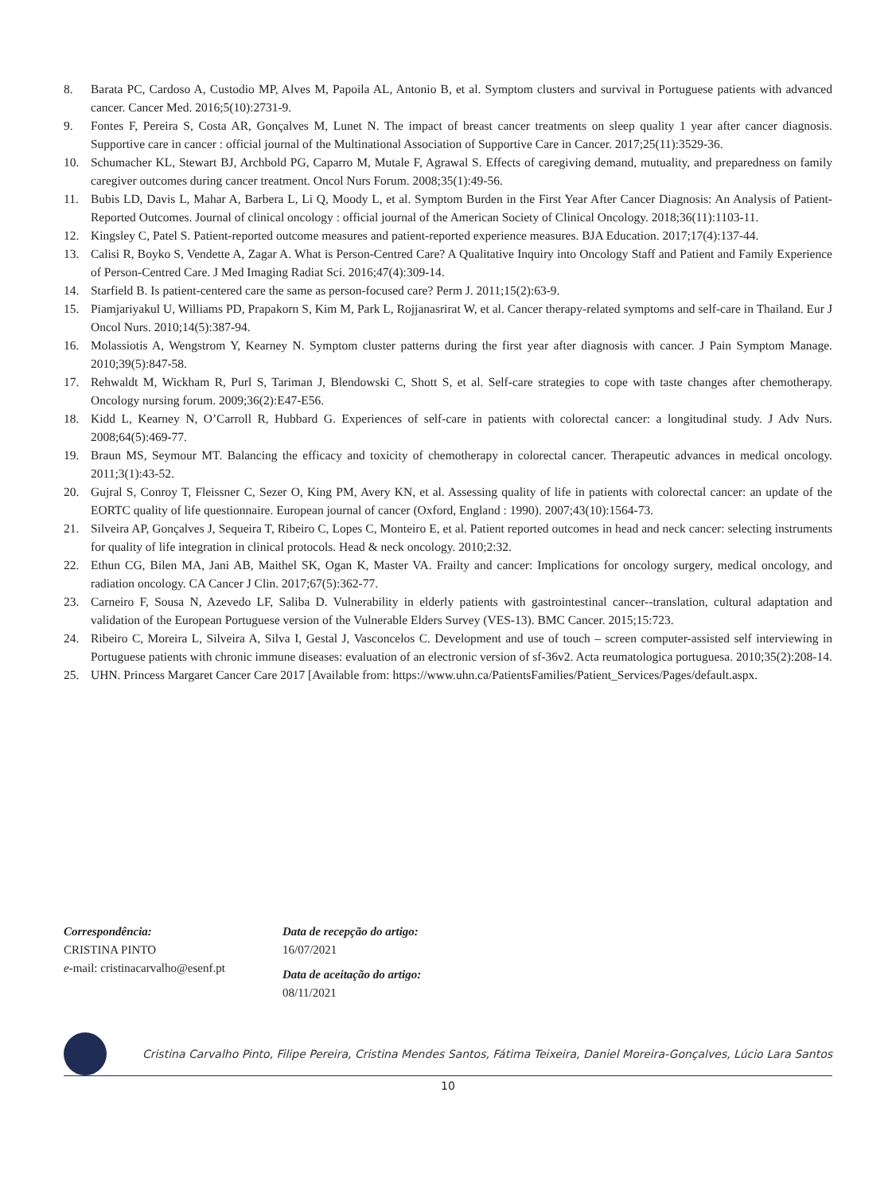8. Barata PC, Cardoso A, Custodio MP, Alves M, Papoila AL, Antonio B, et al. Symptom clusters and survival in Portuguese patients with advanced cancer. Cancer Med. 2016;5(10):2731-9.
9. Fontes F, Pereira S, Costa AR, Gonçalves M, Lunet N. The impact of breast cancer treatments on sleep quality 1 year after cancer diagnosis. Supportive care in cancer : official journal of the Multinational Association of Supportive Care in Cancer. 2017;25(11):3529-36.
10. Schumacher KL, Stewart BJ, Archbold PG, Caparro M, Mutale F, Agrawal S. Effects of caregiving demand, mutuality, and preparedness on family caregiver outcomes during cancer treatment. Oncol Nurs Forum. 2008;35(1):49-56.
11. Bubis LD, Davis L, Mahar A, Barbera L, Li Q, Moody L, et al. Symptom Burden in the First Year After Cancer Diagnosis: An Analysis of Patient-Reported Outcomes. Journal of clinical oncology : official journal of the American Society of Clinical Oncology. 2018;36(11):1103-11.
12. Kingsley C, Patel S. Patient-reported outcome measures and patient-reported experience measures. BJA Education. 2017;17(4):137-44.
13. Calisi R, Boyko S, Vendette A, Zagar A. What is Person-Centred Care? A Qualitative Inquiry into Oncology Staff and Patient and Family Experience of Person-Centred Care. J Med Imaging Radiat Sci. 2016;47(4):309-14.
14. Starfield B. Is patient-centered care the same as person-focused care? Perm J. 2011;15(2):63-9.
15. Piamjariyakul U, Williams PD, Prapakorn S, Kim M, Park L, Rojjanasrirat W, et al. Cancer therapy-related symptoms and self-care in Thailand. Eur J Oncol Nurs. 2010;14(5):387-94.
16. Molassiotis A, Wengstrom Y, Kearney N. Symptom cluster patterns during the first year after diagnosis with cancer. J Pain Symptom Manage. 2010;39(5):847-58.
17. Rehwaldt M, Wickham R, Purl S, Tariman J, Blendowski C, Shott S, et al. Self-care strategies to cope with taste changes after chemotherapy. Oncology nursing forum. 2009;36(2):E47-E56.
18. Kidd L, Kearney N, O’Carroll R, Hubbard G. Experiences of self-care in patients with colorectal cancer: a longitudinal study. J Adv Nurs. 2008;64(5):469-77.
19. Braun MS, Seymour MT. Balancing the efficacy and toxicity of chemotherapy in colorectal cancer. Therapeutic advances in medical oncology. 2011;3(1):43-52.
20. Gujral S, Conroy T, Fleissner C, Sezer O, King PM, Avery KN, et al. Assessing quality of life in patients with colorectal cancer: an update of the EORTC quality of life questionnaire. European journal of cancer (Oxford, England : 1990). 2007;43(10):1564-73.
21. Silveira AP, Gonçalves J, Sequeira T, Ribeiro C, Lopes C, Monteiro E, et al. Patient reported outcomes in head and neck cancer: selecting instruments for quality of life integration in clinical protocols. Head & neck oncology. 2010;2:32.
22. Ethun CG, Bilen MA, Jani AB, Maithel SK, Ogan K, Master VA. Frailty and cancer: Implications for oncology surgery, medical oncology, and radiation oncology. CA Cancer J Clin. 2017;67(5):362-77.
23. Carneiro F, Sousa N, Azevedo LF, Saliba D. Vulnerability in elderly patients with gastrointestinal cancer--translation, cultural adaptation and validation of the European Portuguese version of the Vulnerable Elders Survey (VES-13). BMC Cancer. 2015;15:723.
24. Ribeiro C, Moreira L, Silveira A, Silva I, Gestal J, Vasconcelos C. Development and use of touch – screen computer-assisted self interviewing in Portuguese patients with chronic immune diseases: evaluation of an electronic version of sf-36v2. Acta reumatologica portuguesa. 2010;35(2):208-14.
25. UHN. Princess Margaret Cancer Care 2017 [Available from: https://www.uhn.ca/PatientsFamilies/Patient_Services/Pages/default.aspx.
Correspondência:
CRISTINA PINTO
e-mail: cristinacarvalho@esenf.pt
Data de recepção do artigo:
16/07/2021
Data de aceitação do artigo:
08/11/2021
Cristina Carvalho Pinto, Filipe Pereira, Cristina Mendes Santos, Fátima Teixeira, Daniel Moreira-Gonçalves, Lúcio Lara Santos
10